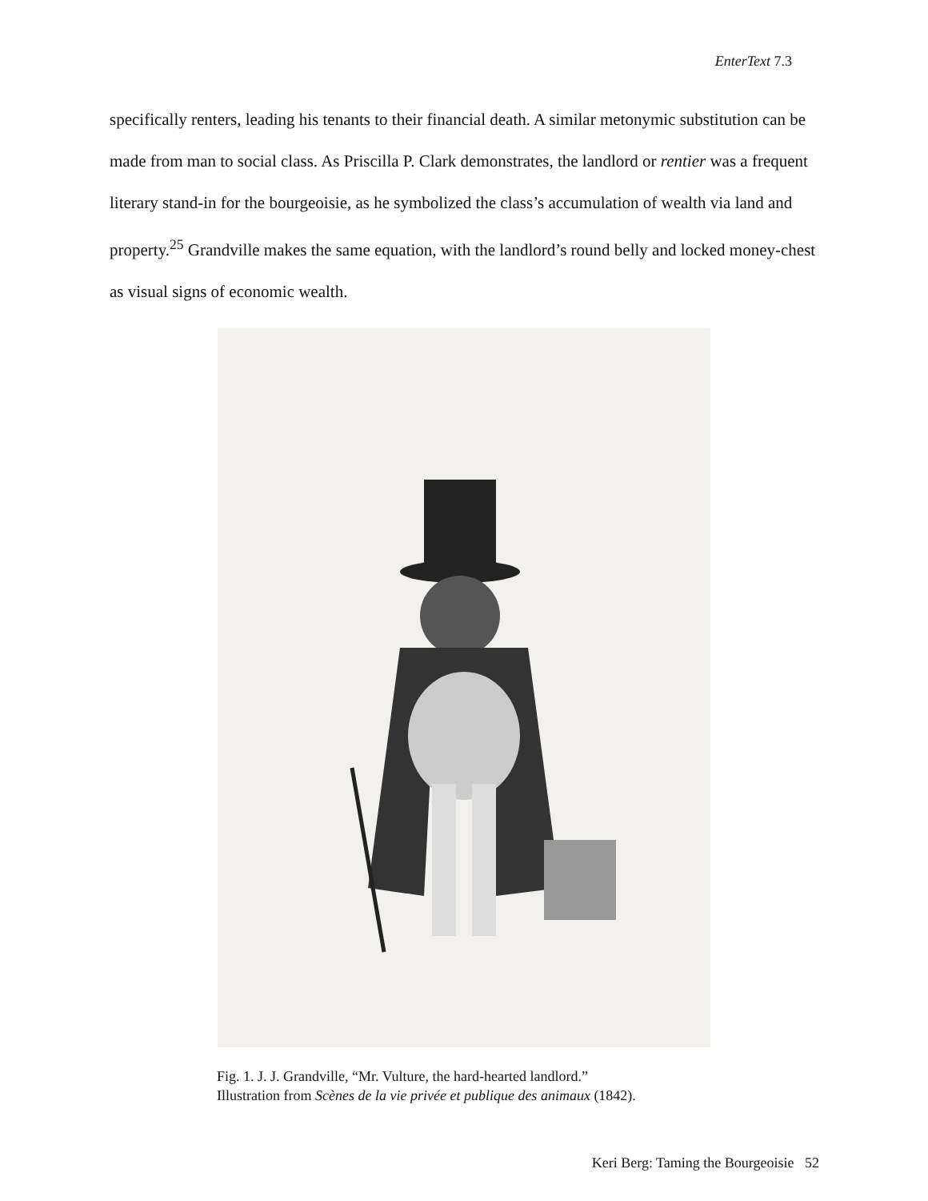EnterText 7.3
specifically renters, leading his tenants to their financial death. A similar metonymic substitution can be made from man to social class. As Priscilla P. Clark demonstrates, the landlord or rentier was a frequent literary stand-in for the bourgeoisie, as he symbolized the class’s accumulation of wealth via land and property.<sup>25</sup> Grandville makes the same equation, with the landlord’s round belly and locked money-chest as visual signs of economic wealth.
Fig. 1. J. J. Grandville, “Mr. Vulture, the hard-hearted landlord.”
Illustration from Scènes de la vie privée et publique des animaux (1842).
Keri Berg: Taming the Bourgeoisie 52